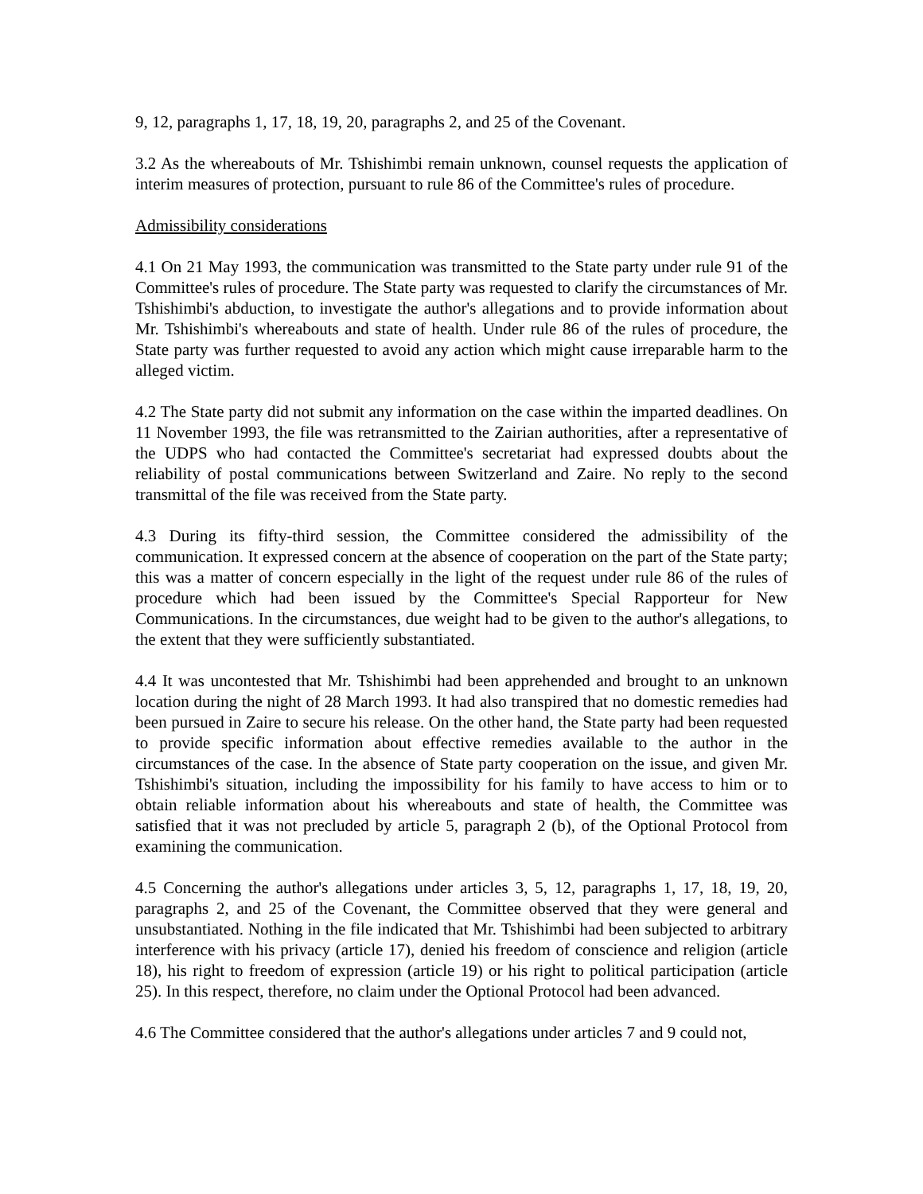9, 12, paragraphs 1, 17, 18, 19, 20, paragraphs 2, and 25 of the Covenant.
3.2 As the whereabouts of Mr. Tshishimbi remain unknown, counsel requests the application of interim measures of protection, pursuant to rule 86 of the Committee's rules of procedure.
Admissibility considerations
4.1 On 21 May 1993, the communication was transmitted to the State party under rule 91 of the Committee's rules of procedure. The State party was requested to clarify the circumstances of Mr. Tshishimbi's abduction, to investigate the author's allegations and to provide information about Mr. Tshishimbi's whereabouts and state of health. Under rule 86 of the rules of procedure, the State party was further requested to avoid any action which might cause irreparable harm to the alleged victim.
4.2 The State party did not submit any information on the case within the imparted deadlines. On 11 November 1993, the file was retransmitted to the Zairian authorities, after a representative of the UDPS who had contacted the Committee's secretariat had expressed doubts about the reliability of postal communications between Switzerland and Zaire. No reply to the second transmittal of the file was received from the State party.
4.3 During its fifty-third session, the Committee considered the admissibility of the communication. It expressed concern at the absence of cooperation on the part of the State party; this was a matter of concern especially in the light of the request under rule 86 of the rules of procedure which had been issued by the Committee's Special Rapporteur for New Communications. In the circumstances, due weight had to be given to the author's allegations, to the extent that they were sufficiently substantiated.
4.4 It was uncontested that Mr. Tshishimbi had been apprehended and brought to an unknown location during the night of 28 March 1993. It had also transpired that no domestic remedies had been pursued in Zaire to secure his release. On the other hand, the State party had been requested to provide specific information about effective remedies available to the author in the circumstances of the case. In the absence of State party cooperation on the issue, and given Mr. Tshishimbi's situation, including the impossibility for his family to have access to him or to obtain reliable information about his whereabouts and state of health, the Committee was satisfied that it was not precluded by article 5, paragraph 2 (b), of the Optional Protocol from examining the communication.
4.5 Concerning the author's allegations under articles 3, 5, 12, paragraphs 1, 17, 18, 19, 20, paragraphs 2, and 25 of the Covenant, the Committee observed that they were general and unsubstantiated. Nothing in the file indicated that Mr. Tshishimbi had been subjected to arbitrary interference with his privacy (article 17), denied his freedom of conscience and religion (article 18), his right to freedom of expression (article 19) or his right to political participation (article 25). In this respect, therefore, no claim under the Optional Protocol had been advanced.
4.6 The Committee considered that the author's allegations under articles 7 and 9 could not,